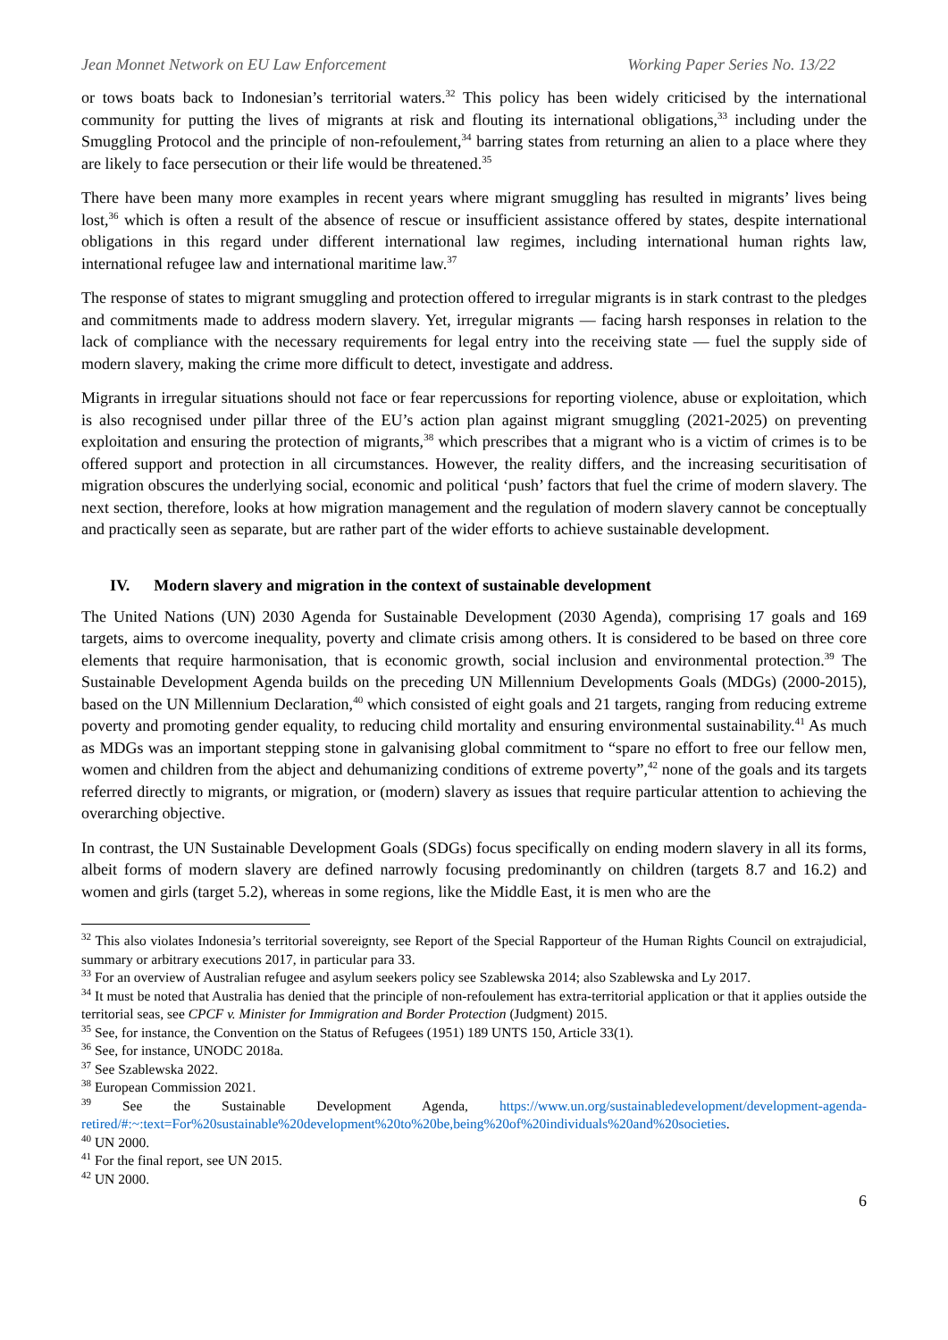Jean Monnet Network on EU Law Enforcement Working Paper Series No. 13/22
or tows boats back to Indonesian’s territorial waters.<sup>32</sup> This policy has been widely criticised by the international community for putting the lives of migrants at risk and flouting its international obligations,<sup>33</sup> including under the Smuggling Protocol and the principle of non-refoulement,<sup>34</sup> barring states from returning an alien to a place where they are likely to face persecution or their life would be threatened.<sup>35</sup>
There have been many more examples in recent years where migrant smuggling has resulted in migrants’ lives being lost,<sup>36</sup> which is often a result of the absence of rescue or insufficient assistance offered by states, despite international obligations in this regard under different international law regimes, including international human rights law, international refugee law and international maritime law.<sup>37</sup>
The response of states to migrant smuggling and protection offered to irregular migrants is in stark contrast to the pledges and commitments made to address modern slavery. Yet, irregular migrants — facing harsh responses in relation to the lack of compliance with the necessary requirements for legal entry into the receiving state — fuel the supply side of modern slavery, making the crime more difficult to detect, investigate and address.
Migrants in irregular situations should not face or fear repercussions for reporting violence, abuse or exploitation, which is also recognised under pillar three of the EU’s action plan against migrant smuggling (2021-2025) on preventing exploitation and ensuring the protection of migrants,<sup>38</sup> which prescribes that a migrant who is a victim of crimes is to be offered support and protection in all circumstances. However, the reality differs, and the increasing securitisation of migration obscures the underlying social, economic and political ‘push’ factors that fuel the crime of modern slavery. The next section, therefore, looks at how migration management and the regulation of modern slavery cannot be conceptually and practically seen as separate, but are rather part of the wider efforts to achieve sustainable development.
IV. Modern slavery and migration in the context of sustainable development
The United Nations (UN) 2030 Agenda for Sustainable Development (2030 Agenda), comprising 17 goals and 169 targets, aims to overcome inequality, poverty and climate crisis among others. It is considered to be based on three core elements that require harmonisation, that is economic growth, social inclusion and environmental protection.<sup>39</sup> The Sustainable Development Agenda builds on the preceding UN Millennium Developments Goals (MDGs) (2000-2015), based on the UN Millennium Declaration,<sup>40</sup> which consisted of eight goals and 21 targets, ranging from reducing extreme poverty and promoting gender equality, to reducing child mortality and ensuring environmental sustainability.<sup>41</sup> As much as MDGs was an important stepping stone in galvanising global commitment to “spare no effort to free our fellow men, women and children from the abject and dehumanizing conditions of extreme poverty”,<sup>42</sup> none of the goals and its targets referred directly to migrants, or migration, or (modern) slavery as issues that require particular attention to achieving the overarching objective.
In contrast, the UN Sustainable Development Goals (SDGs) focus specifically on ending modern slavery in all its forms, albeit forms of modern slavery are defined narrowly focusing predominantly on children (targets 8.7 and 16.2) and women and girls (target 5.2), whereas in some regions, like the Middle East, it is men who are the
<sup>32</sup> This also violates Indonesia’s territorial sovereignty, see Report of the Special Rapporteur of the Human Rights Council on extrajudicial, summary or arbitrary executions 2017, in particular para 33.
<sup>33</sup> For an overview of Australian refugee and asylum seekers policy see Szablewska 2014; also Szablewska and Ly 2017.
<sup>34</sup> It must be noted that Australia has denied that the principle of non-refoulement has extra-territorial application or that it applies outside the territorial seas, see CPCF v. Minister for Immigration and Border Protection (Judgment) 2015.
<sup>35</sup> See, for instance, the Convention on the Status of Refugees (1951) 189 UNTS 150, Article 33(1).
<sup>36</sup> See, for instance, UNODC 2018a.
<sup>37</sup> See Szablewska 2022.
<sup>38</sup> European Commission 2021.
<sup>39</sup> See the Sustainable Development Agenda, https://www.un.org/sustainabledevelopment/development-agenda-retired/#:~:text=For%20sustainable%20development%20to%20be,being%20of%20individuals%20and%20societies.
<sup>40</sup> UN 2000.
<sup>41</sup> For the final report, see UN 2015.
<sup>42</sup> UN 2000.
6